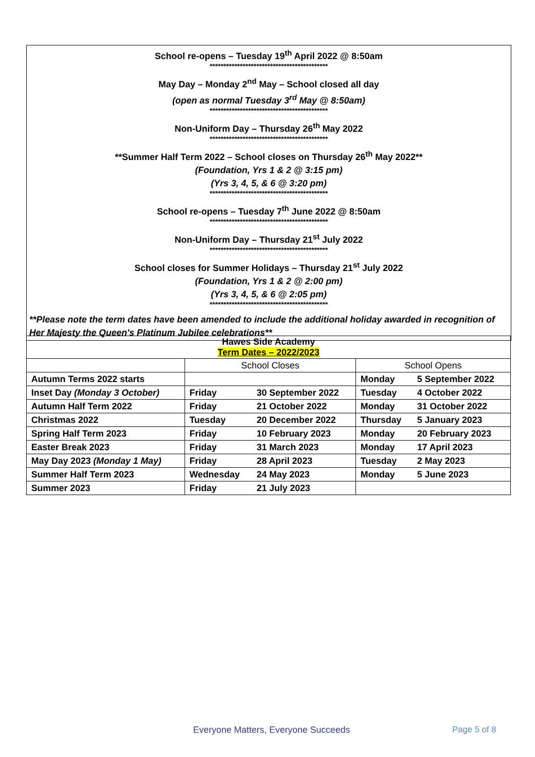School re-opens – Tuesday 19<sup>th</sup> April 2022 @ 8:50am
*******************************************
May Day – Monday 2<sup>nd</sup> May – School closed all day
(open as normal Tuesday 3<sup>rd</sup> May @ 8:50am)
*******************************************
Non-Uniform Day – Thursday 26<sup>th</sup> May 2022
*******************************************
**Summer Half Term 2022 – School closes on Thursday 26<sup>th</sup> May 2022**
(Foundation, Yrs 1 & 2 @ 3:15 pm)
(Yrs 3, 4, 5, & 6 @ 3:20 pm)
*******************************************
School re-opens – Tuesday 7<sup>th</sup> June 2022 @ 8:50am
*******************************************
Non-Uniform Day – Thursday 21<sup>st</sup> July 2022
*******************************************
School closes for Summer Holidays – Thursday 21<sup>st</sup> July 2022
(Foundation, Yrs 1 & 2 @ 2:00 pm)
(Yrs 3, 4, 5, & 6 @ 2:05 pm)
*******************************************
**Please note the term dates have been amended to include the additional holiday awarded in recognition of Her Majesty the Queen's Platinum Jubilee celebrations**
| Hawes Side Academy Term Dates – 2022/2023 | | | | |
| --- | --- | --- | --- | --- |
| | School Closes | | School Opens | |
| Autumn Terms 2022 starts | | | Monday | 5 September 2022 |
| Inset Day (Monday 3 October) | Friday | 30 September 2022 | Tuesday | 4 October 2022 |
| Autumn Half Term 2022 | Friday | 21 October 2022 | Monday | 31 October 2022 |
| Christmas 2022 | Tuesday | 20 December 2022 | Thursday | 5 January 2023 |
| Spring Half Term 2023 | Friday | 10 February 2023 | Monday | 20 February 2023 |
| Easter Break 2023 | Friday | 31 March 2023 | Monday | 17 April 2023 |
| May Day 2023 (Monday 1 May) | Friday | 28 April 2023 | Tuesday | 2 May 2023 |
| Summer Half Term 2023 | Wednesday | 24 May 2023 | Monday | 5 June 2023 |
| Summer 2023 | Friday | 21 July 2023 | | |
Everyone Matters, Everyone Succeeds
Page 5 of 8